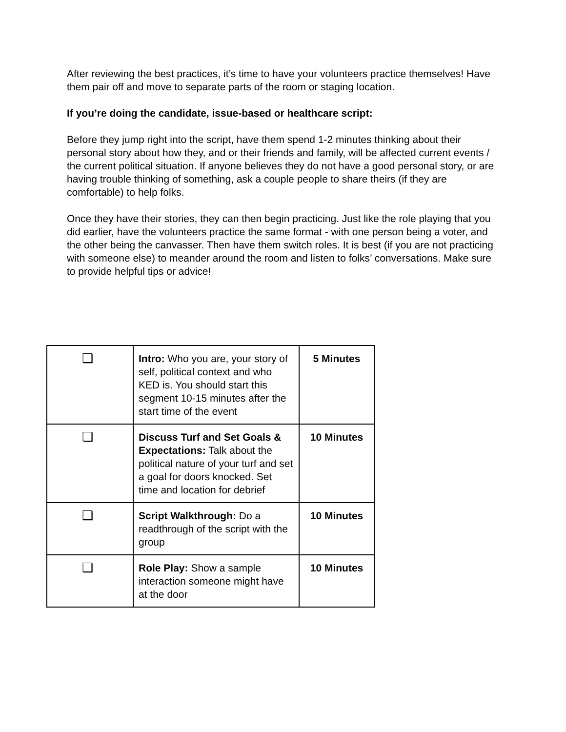After reviewing the best practices, it’s time to have your volunteers practice themselves! Have them pair off and move to separate parts of the room or staging location.
If you’re doing the candidate, issue-based or healthcare script:
Before they jump right into the script, have them spend 1-2 minutes thinking about their personal story about how they, and or their friends and family, will be affected current events / the current political situation. If anyone believes they do not have a good personal story, or are having trouble thinking of something, ask a couple people to share theirs (if they are comfortable) to help folks.
Once they have their stories, they can then begin practicing. Just like the role playing that you did earlier, have the volunteers practice the same format - with one person being a voter, and the other being the canvasser. Then have them switch roles. It is best (if you are not practicing with someone else) to meander around the room and listen to folks’ conversations. Make sure to provide helpful tips or advice!
| ❏ | Intro: Who you are, your story of self, political context and who KED is. You should start this segment 10-15 minutes after the start time of the event | 5 Minutes |
| ❏ | Discuss Turf and Set Goals & Expectations: Talk about the political nature of your turf and set a goal for doors knocked. Set time and location for debrief | 10 Minutes |
| ❏ | Script Walkthrough: Do a readthrough of the script with the group | 10 Minutes |
| ❏ | Role Play: Show a sample interaction someone might have at the door | 10 Minutes |